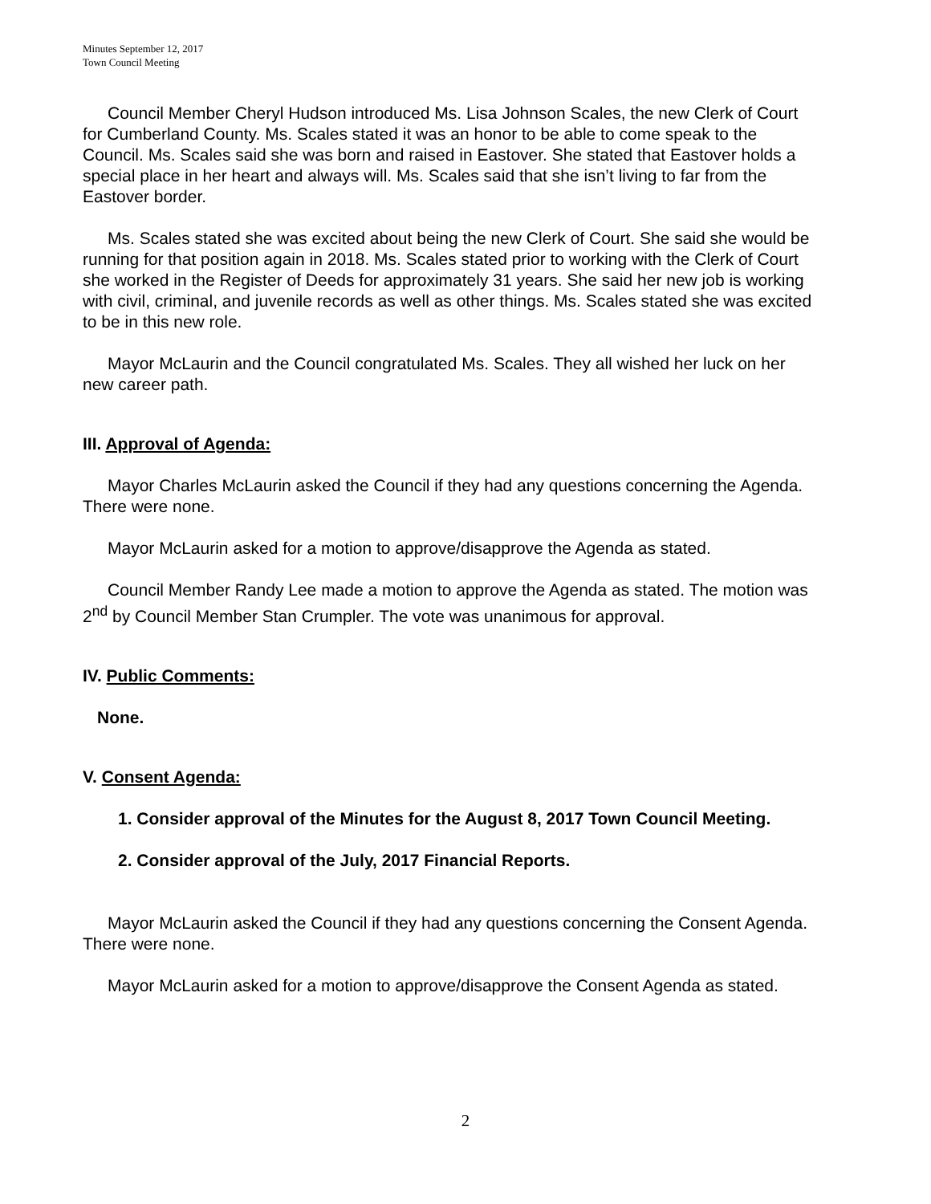Minutes September 12, 2017
Town Council Meeting
Council Member Cheryl Hudson introduced Ms. Lisa Johnson Scales, the new Clerk of Court for Cumberland County. Ms. Scales stated it was an honor to be able to come speak to the Council. Ms. Scales said she was born and raised in Eastover. She stated that Eastover holds a special place in her heart and always will. Ms. Scales said that she isn’t living to far from the Eastover border.
Ms. Scales stated she was excited about being the new Clerk of Court. She said she would be running for that position again in 2018. Ms. Scales stated prior to working with the Clerk of Court she worked in the Register of Deeds for approximately 31 years. She said her new job is working with civil, criminal, and juvenile records as well as other things. Ms. Scales stated she was excited to be in this new role.
Mayor McLaurin and the Council congratulated Ms. Scales. They all wished her luck on her new career path.
III. Approval of Agenda:
Mayor Charles McLaurin asked the Council if they had any questions concerning the Agenda. There were none.
Mayor McLaurin asked for a motion to approve/disapprove the Agenda as stated.
Council Member Randy Lee made a motion to approve the Agenda as stated. The motion was 2<sup>nd</sup> by Council Member Stan Crumpler. The vote was unanimous for approval.
IV. Public Comments:
None.
V. Consent Agenda:
1. Consider approval of the Minutes for the August 8, 2017 Town Council Meeting.
2. Consider approval of the July, 2017 Financial Reports.
Mayor McLaurin asked the Council if they had any questions concerning the Consent Agenda. There were none.
Mayor McLaurin asked for a motion to approve/disapprove the Consent Agenda as stated.
2